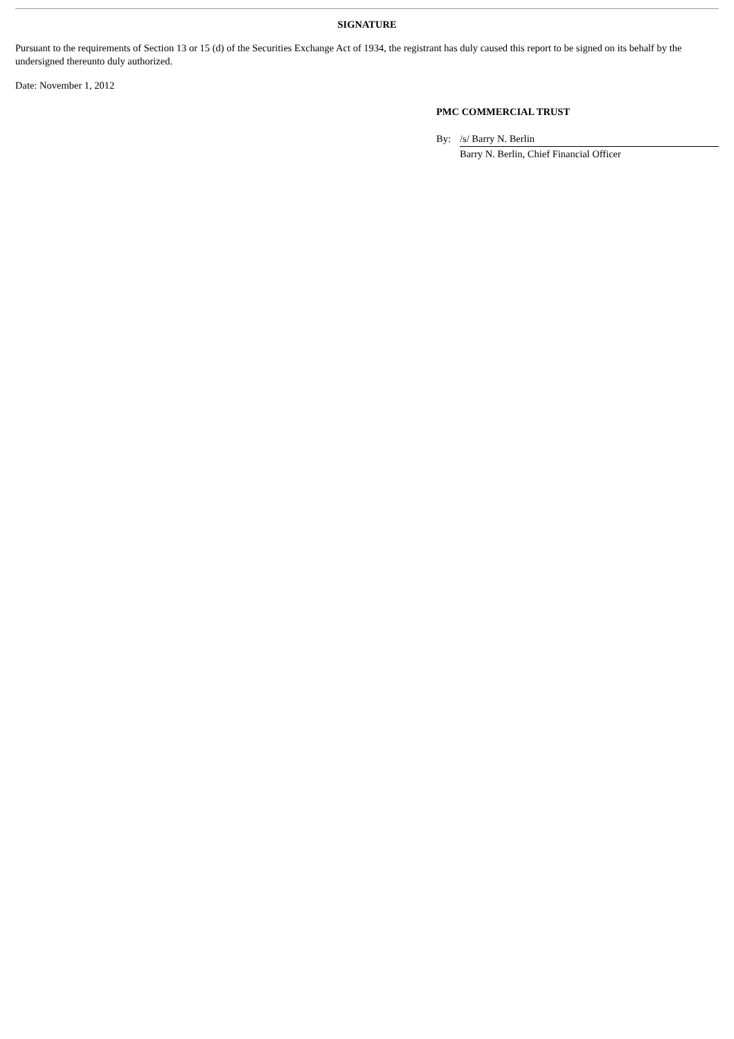SIGNATURE
Pursuant to the requirements of Section 13 or 15 (d) of the Securities Exchange Act of 1934, the registrant has duly caused this report to be signed on its behalf by the undersigned thereunto duly authorized.
Date: November 1, 2012
PMC COMMERCIAL TRUST
| By: | /s/ Barry N. Berlin |
| | Barry N. Berlin, Chief Financial Officer |